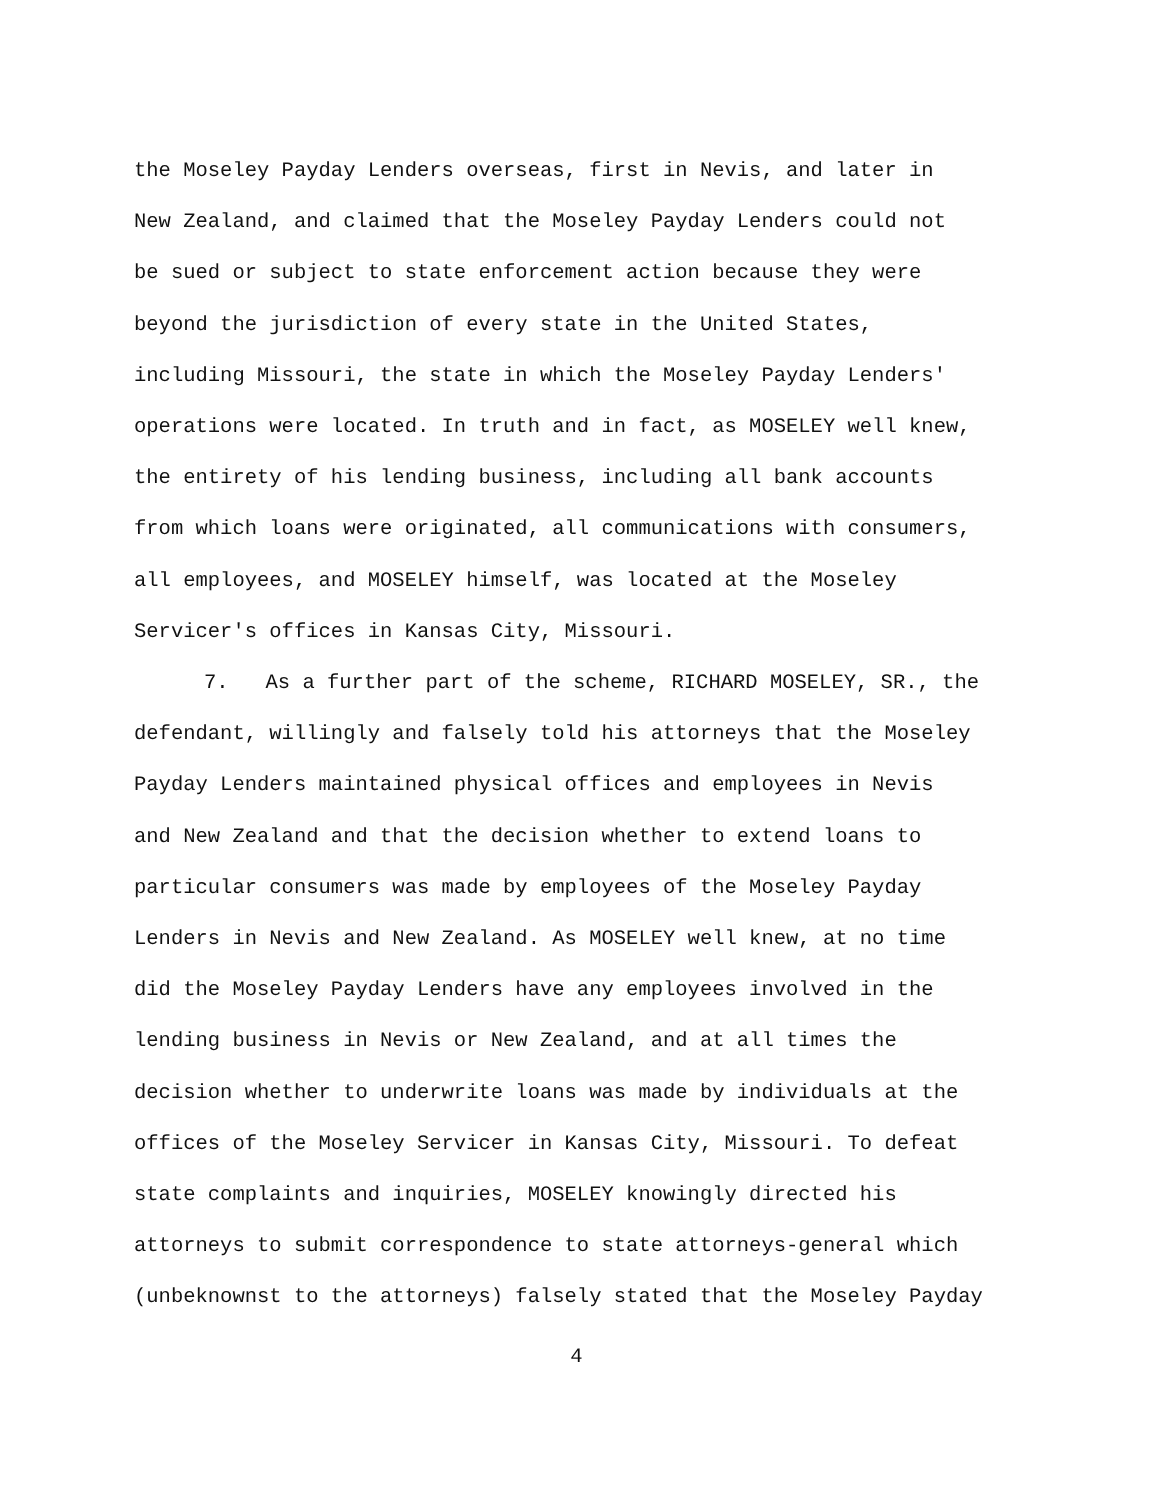the Moseley Payday Lenders overseas, first in Nevis, and later in
New Zealand, and claimed that the Moseley Payday Lenders could not
be sued or subject to state enforcement action because they were
beyond the jurisdiction of every state in the United States,
including Missouri, the state in which the Moseley Payday Lenders'
operations were located. In truth and in fact, as MOSELEY well knew,
the entirety of his lending business, including all bank accounts
from which loans were originated, all communications with consumers,
all employees, and MOSELEY himself, was located at the Moseley
Servicer's offices in Kansas City, Missouri.
7. As a further part of the scheme, RICHARD MOSELEY, SR., the
defendant, willingly and falsely told his attorneys that the Moseley
Payday Lenders maintained physical offices and employees in Nevis
and New Zealand and that the decision whether to extend loans to
particular consumers was made by employees of the Moseley Payday
Lenders in Nevis and New Zealand. As MOSELEY well knew, at no time
did the Moseley Payday Lenders have any employees involved in the
lending business in Nevis or New Zealand, and at all times the
decision whether to underwrite loans was made by individuals at the
offices of the Moseley Servicer in Kansas City, Missouri. To defeat
state complaints and inquiries, MOSELEY knowingly directed his
attorneys to submit correspondence to state attorneys-general which
(unbeknownst to the attorneys) falsely stated that the Moseley Payday
4